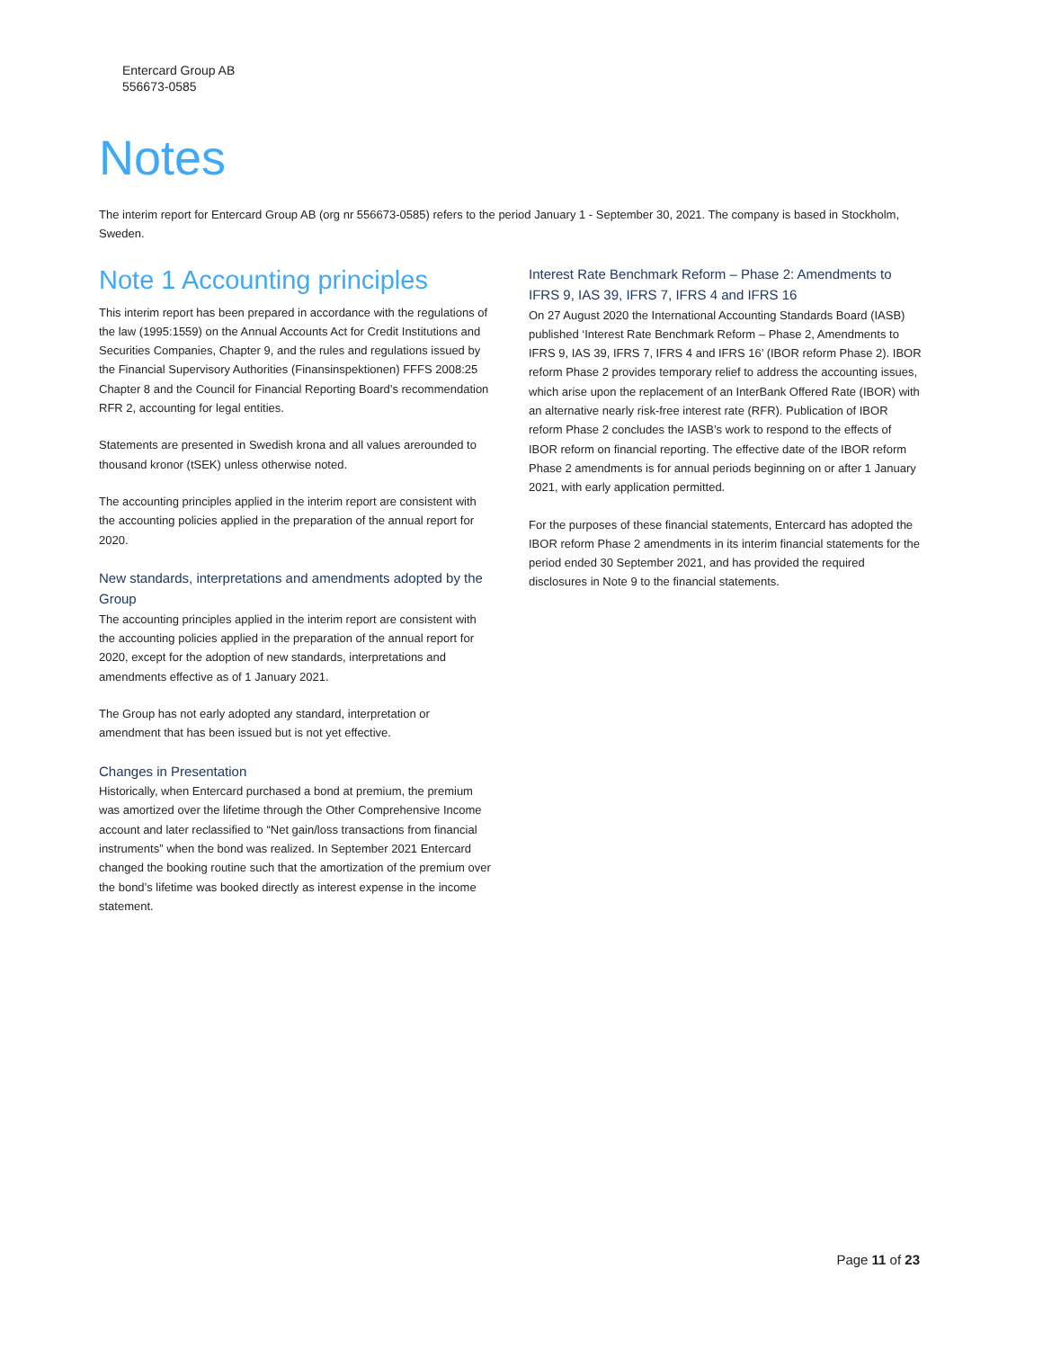Entercard Group AB
556673-0585
Notes
The interim report for Entercard Group AB (org nr 556673-0585) refers to the period January 1 - September 30, 2021. The company is based in Stockholm, Sweden.
Note 1 Accounting principles
This interim report has been prepared in accordance with the regulations of the law (1995:1559) on the Annual Accounts Act for Credit Institutions and Securities Companies, Chapter 9, and the rules and regulations issued by the Financial Supervisory Authorities (Finansinspektionen) FFFS 2008:25 Chapter 8 and the Council for Financial Reporting Board’s recommendation RFR 2, accounting for legal entities.
Statements are presented in Swedish krona and all values arerounded to thousand kronor (tSEK) unless otherwise noted.
The accounting principles applied in the interim report are consistent with the accounting policies applied in the preparation of the annual report for 2020.
New standards, interpretations and amendments adopted by the Group
The accounting principles applied in the interim report are consistent with the accounting policies applied in the preparation of the annual report for 2020, except for the adoption of new standards, interpretations and amendments effective as of 1 January 2021.
The Group has not early adopted any standard, interpretation or amendment that has been issued but is not yet effective.
Changes in Presentation
Historically, when Entercard purchased a bond at premium, the premium was amortized over the lifetime through the Other Comprehensive Income account and later reclassified to “Net gain/loss transactions from financial instruments” when the bond was realized. In September 2021 Entercard changed the booking routine such that the amortization of the premium over the bond’s lifetime was booked directly as interest expense in the income statement.
Interest Rate Benchmark Reform – Phase 2: Amendments to IFRS 9, IAS 39, IFRS 7, IFRS 4 and IFRS 16
On 27 August 2020 the International Accounting Standards Board (IASB) published ‘Interest Rate Benchmark Reform – Phase 2, Amendments to IFRS 9, IAS 39, IFRS 7, IFRS 4 and IFRS 16’ (IBOR reform Phase 2). IBOR reform Phase 2 provides temporary relief to address the accounting issues, which arise upon the replacement of an InterBank Offered Rate (IBOR) with an alternative nearly risk-free interest rate (RFR). Publication of IBOR reform Phase 2 concludes the IASB’s work to respond to the effects of IBOR reform on financial reporting. The effective date of the IBOR reform Phase 2 amendments is for annual periods beginning on or after 1 January 2021, with early application permitted.
For the purposes of these financial statements, Entercard has adopted the IBOR reform Phase 2 amendments in its interim financial statements for the period ended 30 September 2021, and has provided the required disclosures in Note 9 to the financial statements.
Page 11 of 23